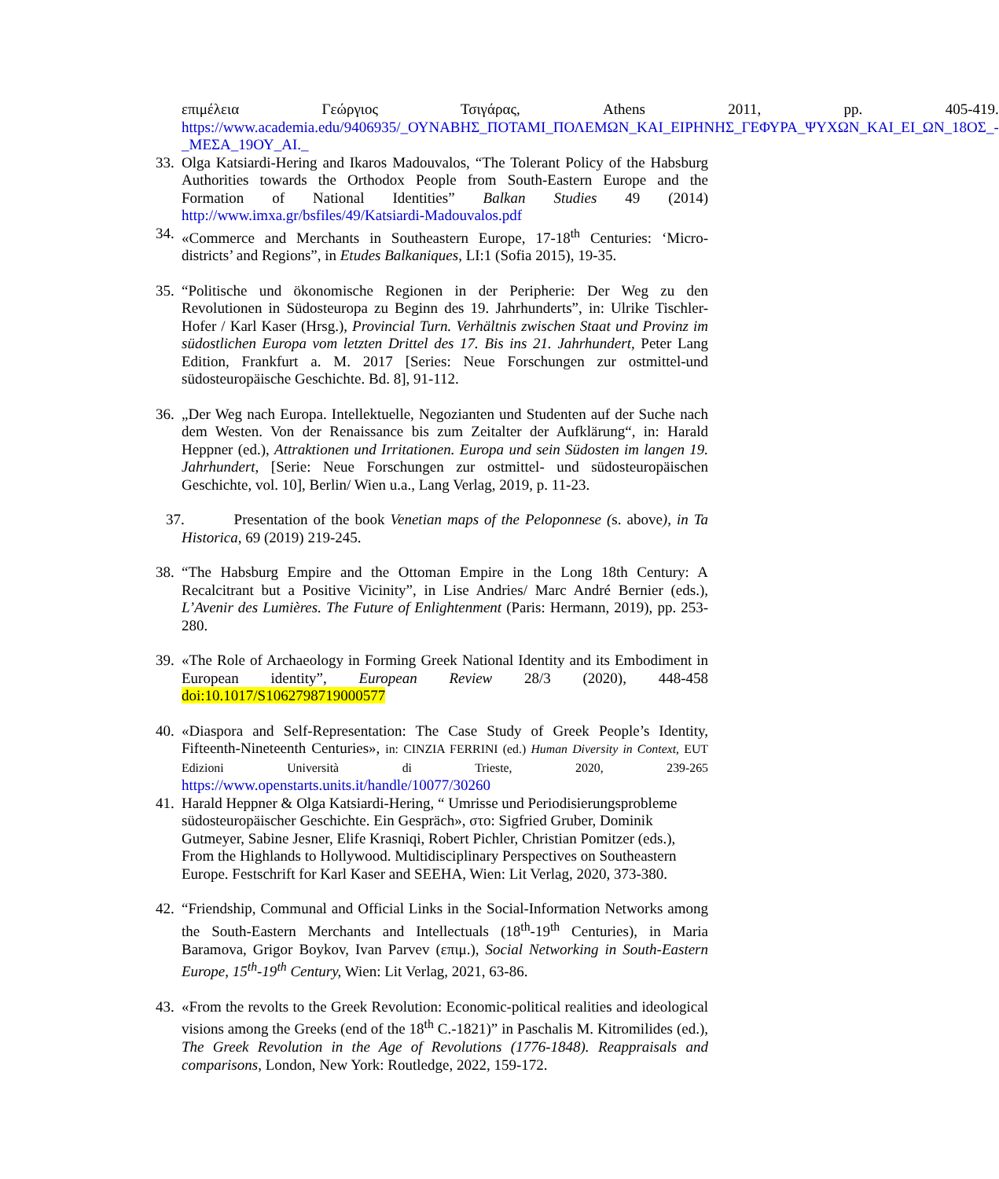επιμέλεια Γεώργιος Τσιγάρας, Athens 2011, pp. 405-419. https://www.academia.edu/9406935/_ΟΥΝΑΒΗΣ_ΠΟΤΑΜΙ_ΠΟΛΕΜΩΝ_ΚΑΙ_ΕΙΡΗΝΗΣ_ΓΕΦΥΡΑ_ΨΥΧΩΝ_ΚΑΙ_ΕΙ_ΩΝ_18ΟΣ_-_ΜΕΣΑ_19ΟΥ_ΑΙ._
33.
Olga Katsiardi-Hering and Ikaros Madouvalos, “The Tolerant Policy of the Habsburg Authorities towards the Orthodox People from South-Eastern Europe and the Formation of National Identities” Balkan Studies 49 (2014) http://www.imxa.gr/bsfiles/49/Katsiardi-Madouvalos.pdf
34.
«Commerce and Merchants in Southeastern Europe, 17-18<sup>th</sup> Centuries: ‘Micro-districts’ and Regions”, in Etudes Balkaniques, LI:1 (Sofia 2015), 19-35.
35.
“Politische und ökonomische Regionen in der Peripherie: Der Weg zu den Revolutionen in Südosteuropa zu Beginn des 19. Jahrhunderts”, in: Ulrike Tischler-Hofer / Karl Kaser (Hrsg.), Provincial Turn. Verhältnis zwischen Staat und Provinz im südostlichen Europa vom letzten Drittel des 17. Bis ins 21. Jahrhundert, Peter Lang Edition, Frankfurt a. M. 2017 [Series: Neue Forschungen zur ostmittel-und südosteuropäische Geschichte. Bd. 8], 91-112.
36.
„Der Weg nach Europa. Intellektuelle, Negozianten und Studenten auf der Suche nach dem Westen. Von der Renaissance bis zum Zeitalter der Aufklärung“, in: Harald Heppner (ed.), Attraktionen und Irritationen. Europa und sein Südosten im langen 19. Jahrhundert, [Serie: Neue Forschungen zur ostmittel- und südosteuropäischen Geschichte, vol. 10], Berlin/ Wien u.a., Lang Verlag, 2019, p. 11-23.
37. Presentation of the book Venetian maps of the Peloponnese (s. above), in Ta Historica, 69 (2019) 219-245.
38.
“The Habsburg Empire and the Ottoman Empire in the Long 18th Century: A Recalcitrant but a Positive Vicinity”, in Lise Andries/ Marc André Bernier (eds.), L’Avenir des Lumières. The Future of Enlightenment (Paris: Hermann, 2019), pp. 253-280.
39.
«The Role of Archaeology in Forming Greek National Identity and its Embodiment in European identity”, European Review 28/3 (2020), 448-458 doi:10.1017/S1062798719000577
40.
«Diaspora and Self-Representation: The Case Study of Greek People’s Identity, Fifteenth-Nineteenth Centuries», in: CINZIA FERRINI (ed.) Human Diversity in Context, EUT Edizioni Università di Trieste, 2020, 239-265 https://www.openstarts.units.it/handle/10077/30260
41.
Harald Heppner & Olga Katsiardi-Hering, “ Umrisse und Periodisierungsprobleme südosteuropäischer Geschichte. Ein Gespräch», στο: Sigfried Gruber, Dominik Gutmeyer, Sabine Jesner, Elife Krasniqi, Robert Pichler, Christian Pomitzer (eds.), From the Highlands to Hollywood. Multidisciplinary Perspectives on Southeastern Europe. Festschrift for Karl Kaser and SEEHA, Wien: Lit Verlag, 2020, 373-380.
42.
“Friendship, Communal and Official Links in the Social-Information Networks among the South-Eastern Merchants and Intellectuals (18<sup>th</sup>-19<sup>th</sup> Centuries), in Maria Baramova, Grigor Boykov, Ivan Parvev (επιμ.), Social Networking in South-Eastern Europe, 15<sup>th</sup>-19<sup>th</sup> Century, Wien: Lit Verlag, 2021, 63-86.
43.
«From the revolts to the Greek Revolution: Economic-political realities and ideological visions among the Greeks (end of the 18<sup>th</sup> C.-1821)” in Paschalis M. Kitromilides (ed.), The Greek Revolution in the Age of Revolutions (1776-1848). Reappraisals and comparisons, London, New York: Routledge, 2022, 159-172.